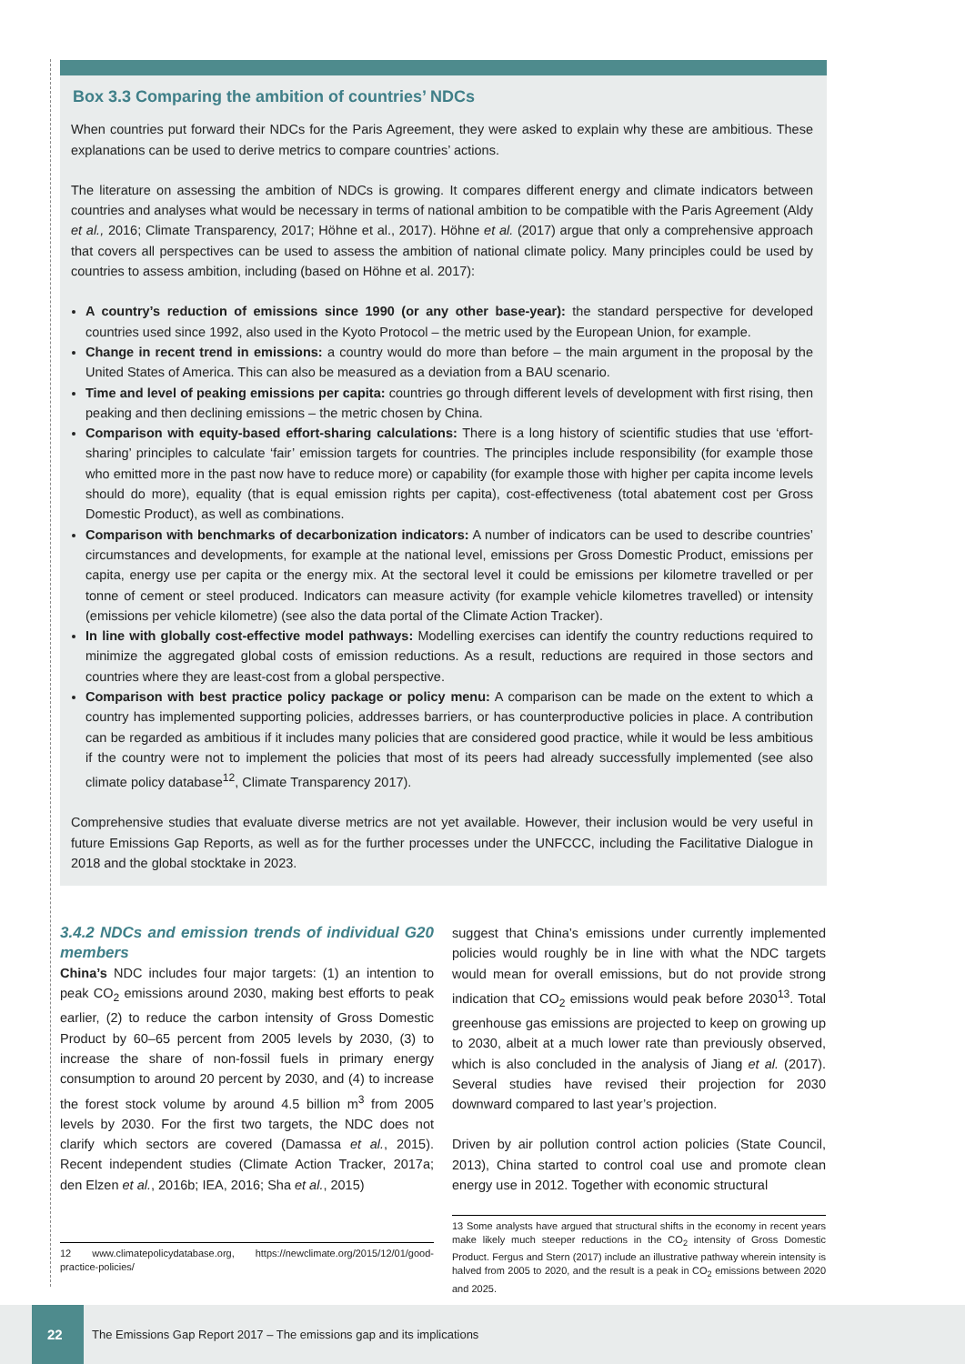Box 3.3 Comparing the ambition of countries’ NDCs
When countries put forward their NDCs for the Paris Agreement, they were asked to explain why these are ambitious. These explanations can be used to derive metrics to compare countries’ actions.
The literature on assessing the ambition of NDCs is growing. It compares different energy and climate indicators between countries and analyses what would be necessary in terms of national ambition to be compatible with the Paris Agreement (Aldy et al., 2016; Climate Transparency, 2017; Höhne et al., 2017). Höhne et al. (2017) argue that only a comprehensive approach that covers all perspectives can be used to assess the ambition of national climate policy. Many principles could be used by countries to assess ambition, including (based on Höhne et al. 2017):
A country’s reduction of emissions since 1990 (or any other base-year): the standard perspective for developed countries used since 1992, also used in the Kyoto Protocol – the metric used by the European Union, for example.
Change in recent trend in emissions: a country would do more than before – the main argument in the proposal by the United States of America. This can also be measured as a deviation from a BAU scenario.
Time and level of peaking emissions per capita: countries go through different levels of development with first rising, then peaking and then declining emissions – the metric chosen by China.
Comparison with equity-based effort-sharing calculations: There is a long history of scientific studies that use ‘effort-sharing’ principles to calculate ‘fair’ emission targets for countries. The principles include responsibility (for example those who emitted more in the past now have to reduce more) or capability (for example those with higher per capita income levels should do more), equality (that is equal emission rights per capita), cost-effectiveness (total abatement cost per Gross Domestic Product), as well as combinations.
Comparison with benchmarks of decarbonization indicators: A number of indicators can be used to describe countries’ circumstances and developments, for example at the national level, emissions per Gross Domestic Product, emissions per capita, energy use per capita or the energy mix. At the sectoral level it could be emissions per kilometre travelled or per tonne of cement or steel produced. Indicators can measure activity (for example vehicle kilometres travelled) or intensity (emissions per vehicle kilometre) (see also the data portal of the Climate Action Tracker).
In line with globally cost-effective model pathways: Modelling exercises can identify the country reductions required to minimize the aggregated global costs of emission reductions. As a result, reductions are required in those sectors and countries where they are least-cost from a global perspective.
Comparison with best practice policy package or policy menu: A comparison can be made on the extent to which a country has implemented supporting policies, addresses barriers, or has counterproductive policies in place. A contribution can be regarded as ambitious if it includes many policies that are considered good practice, while it would be less ambitious if the country were not to implement the policies that most of its peers had already successfully implemented (see also climate policy database<sup>12</sup>, Climate Transparency 2017).
Comprehensive studies that evaluate diverse metrics are not yet available. However, their inclusion would be very useful in future Emissions Gap Reports, as well as for the further processes under the UNFCCC, including the Facilitative Dialogue in 2018 and the global stocktake in 2023.
3.4.2 NDCs and emission trends of individual G20 members
China’s NDC includes four major targets: (1) an intention to peak CO<sub>2</sub> emissions around 2030, making best efforts to peak earlier, (2) to reduce the carbon intensity of Gross Domestic Product by 60–65 percent from 2005 levels by 2030, (3) to increase the share of non-fossil fuels in primary energy consumption to around 20 percent by 2030, and (4) to increase the forest stock volume by around 4.5 billion m<sup>3</sup> from 2005 levels by 2030. For the first two targets, the NDC does not clarify which sectors are covered (Damassa et al., 2015). Recent independent studies (Climate Action Tracker, 2017a; den Elzen et al., 2016b; IEA, 2016; Sha et al., 2015)
12 www.climatepolicydatabase.org, https://newclimate.org/2015/12/01/good-practice-policies/
suggest that China’s emissions under currently implemented policies would roughly be in line with what the NDC targets would mean for overall emissions, but do not provide strong indication that CO<sub>2</sub> emissions would peak before 2030<sup>13</sup>. Total greenhouse gas emissions are projected to keep on growing up to 2030, albeit at a much lower rate than previously observed, which is also concluded in the analysis of Jiang et al. (2017). Several studies have revised their projection for 2030 downward compared to last year’s projection.
Driven by air pollution control action policies (State Council, 2013), China started to control coal use and promote clean energy use in 2012. Together with economic structural
13 Some analysts have argued that structural shifts in the economy in recent years make likely much steeper reductions in the CO<sub>2</sub> intensity of Gross Domestic Product. Fergus and Stern (2017) include an illustrative pathway wherein intensity is halved from 2005 to 2020, and the result is a peak in CO<sub>2</sub> emissions between 2020 and 2025.
22
The Emissions Gap Report 2017 – The emissions gap and its implications